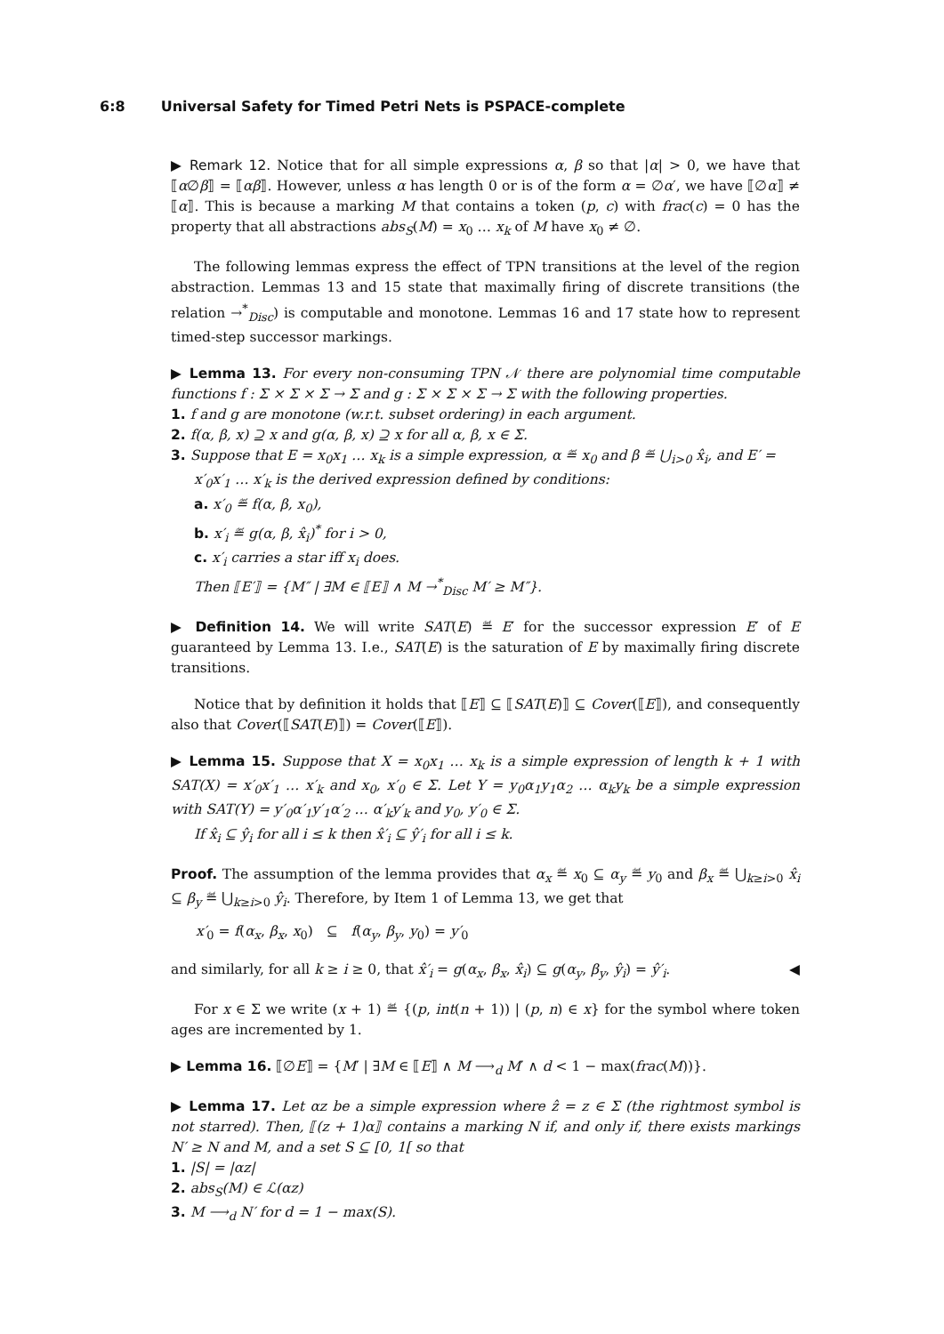6:8 Universal Safety for Timed Petri Nets is PSPACE-complete
▶ Remark 12. Notice that for all simple expressions α, β so that |α| > 0, we have that ⟦α∅β⟧ = ⟦αβ⟧. However, unless α has length 0 or is of the form α = ∅α′, we have ⟦∅α⟧ ≠ ⟦α⟧. This is because a marking M that contains a token (p, c) with frac(c) = 0 has the property that all abstractions abs<sub>S</sub>(M) = x<sub>0</sub> … x<sub>k</sub> of M have x<sub>0</sub> ≠ ∅.
The following lemmas express the effect of TPN transitions at the level of the region abstraction. Lemmas 13 and 15 state that maximally firing of discrete transitions (the relation →<sup>*</sup><sub>Disc</sub>) is computable and monotone. Lemmas 16 and 17 state how to represent timed-step successor markings.
▶ Lemma 13. For every non-consuming TPN 𝒩 there are polynomial time computable functions f : Σ × Σ × Σ → Σ and g : Σ × Σ × Σ → Σ with the following properties.
1. f and g are monotone (w.r.t. subset ordering) in each argument.
2. f(α, β, x) ⊇ x and g(α, β, x) ⊇ x for all α, β, x ∈ Σ.
3. Suppose that E = x<sub>0</sub>x<sub>1</sub> … x<sub>k</sub> is a simple expression, α ≝ x<sub>0</sub> and β ≝ ⋃<sub>i>0</sub> x̂<sub>i</sub>, and E′ = x′<sub>0</sub>x′<sub>1</sub> … x′<sub>k</sub> is the derived expression defined by conditions:
a. x′<sub>0</sub> ≝ f(α, β, x<sub>0</sub>),
b. x′<sub>i</sub> ≝ g(α, β, x̂<sub>i</sub>)<sup>*</sup> for i > 0,
c. x′<sub>i</sub> carries a star iff x<sub>i</sub> does.
Then ⟦E′⟧ = {M″ | ∃M ∈ ⟦E⟧ ∧ M →<sup>*</sup><sub>Disc</sub> M′ ≥ M″}.
▶ Definition 14. We will write SAT(E) ≝ E′ for the successor expression E′ of E guaranteed by Lemma 13. I.e., SAT(E) is the saturation of E by maximally firing discrete transitions.
Notice that by definition it holds that ⟦E⟧ ⊆ ⟦SAT(E)⟧ ⊆ Cover(⟦E⟧), and consequently also that Cover(⟦SAT(E)⟧) = Cover(⟦E⟧).
▶ Lemma 15. Suppose that X = x<sub>0</sub>x<sub>1</sub> … x<sub>k</sub> is a simple expression of length k + 1 with SAT(X) = x′<sub>0</sub>x′<sub>1</sub> … x′<sub>k</sub> and x<sub>0</sub>, x′<sub>0</sub> ∈ Σ. Let Y = y<sub>0</sub>α<sub>1</sub>y<sub>1</sub>α<sub>2</sub> … α<sub>k</sub>y<sub>k</sub> be a simple expression with SAT(Y) = y′<sub>0</sub>α′<sub>1</sub>y′<sub>1</sub>α′<sub>2</sub> … α′<sub>k</sub>y′<sub>k</sub> and y<sub>0</sub>, y′<sub>0</sub> ∈ Σ.
If x̂<sub>i</sub> ⊆ ŷ<sub>i</sub> for all i ≤ k then x̂′<sub>i</sub> ⊆ ŷ′<sub>i</sub> for all i ≤ k.
Proof. The assumption of the lemma provides that α<sub>x</sub> ≝ x<sub>0</sub> ⊆ α<sub>y</sub> ≝ y<sub>0</sub> and β<sub>x</sub> ≝ ⋃<sub>k≥i>0</sub> x̂<sub>i</sub> ⊆ β<sub>y</sub> ≝ ⋃<sub>k≥i>0</sub> ŷ<sub>i</sub>. Therefore, by Item 1 of Lemma 13, we get that
x′<sub>0</sub> = f(α<sub>x</sub>, β<sub>x</sub>, x<sub>0</sub>) ⊆ f(α<sub>y</sub>, β<sub>y</sub>, y<sub>0</sub>) = y′<sub>0</sub>
and similarly, for all k ≥ i ≥ 0, that x̂′<sub>i</sub> = g(α<sub>x</sub>, β<sub>x</sub>, x̂<sub>i</sub>) ⊆ g(α<sub>y</sub>, β<sub>y</sub>, ŷ<sub>i</sub>) = ŷ′<sub>i</sub>. ◀
For x ∈ Σ we write (x + 1) ≝ {(p, int(n + 1)) | (p, n) ∈ x} for the symbol where token ages are incremented by 1.
▶ Lemma 16. ⟦∅E⟧ = {M′ | ∃M ∈ ⟦E⟧ ∧ M ⟶<sub>d</sub> M′ ∧ d < 1 − max(frac(M))}.
▶ Lemma 17. Let αz be a simple expression where ẑ = z ∈ Σ (the rightmost symbol is not starred). Then, ⟦(z + 1)α⟧ contains a marking N if, and only if, there exists markings N′ ≥ N and M, and a set S ⊆ [0, 1[ so that
1. |S| = |αz|
2. abs<sub>S</sub>(M) ∈ ℒ(αz)
3. M ⟶<sub>d</sub> N′ for d = 1 − max(S).